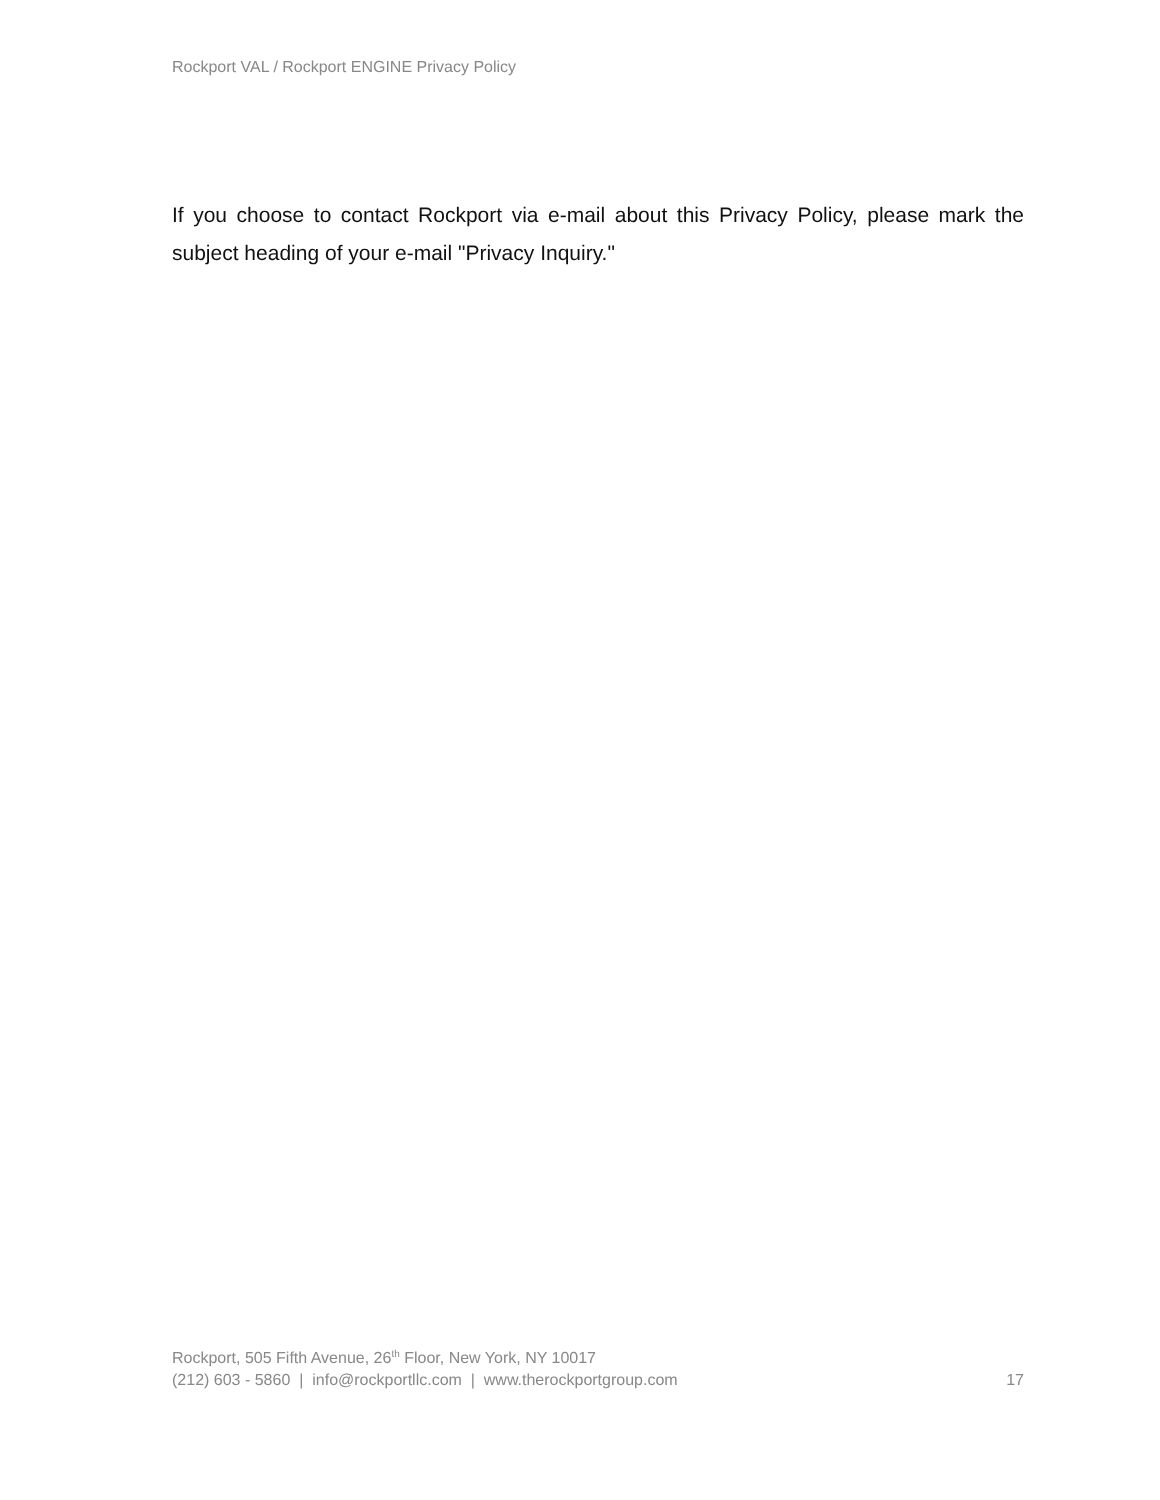Rockport VAL / Rockport ENGINE Privacy Policy
If you choose to contact Rockport via e-mail about this Privacy Policy, please mark the subject heading of your e-mail "Privacy Inquiry."
Rockport, 505 Fifth Avenue, 26<sup>th</sup> Floor, New York, NY 10017
(212) 603 - 5860 | info@rockportllc.com | www.therockportgroup.com
17